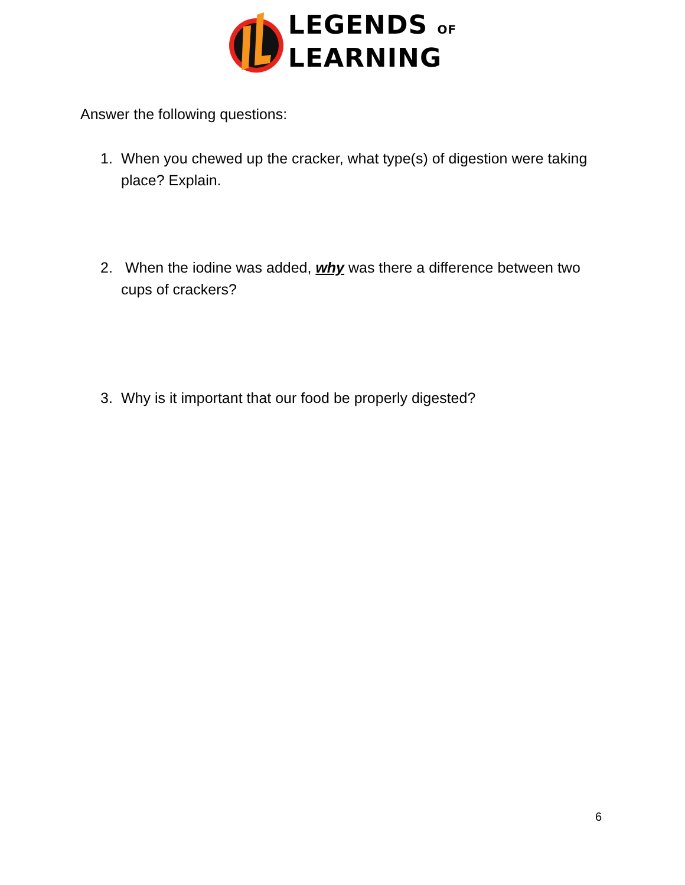LEGENDS OF
LEARNING
Answer the following questions:
1. When you chewed up the cracker, what type(s) of digestion were taking place? Explain.
2. When the iodine was added, why was there a difference between two cups of crackers?
3. Why is it important that our food be properly digested?
6